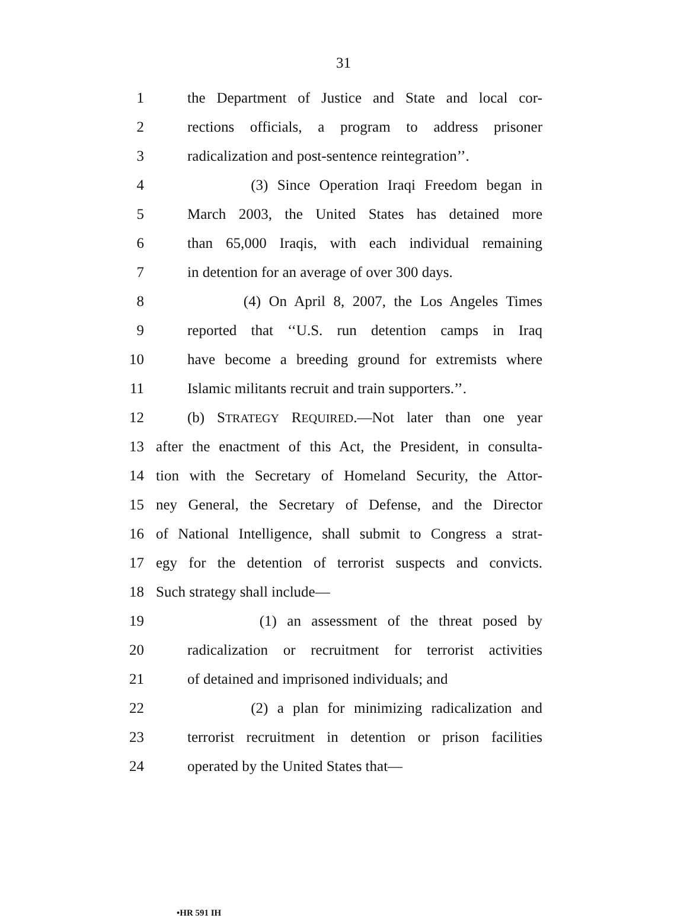31
1 the Department of Justice and State and local cor-
2 rections officials, a program to address prisoner
3 radicalization and post-sentence reintegration’’.
4 (3) Since Operation Iraqi Freedom began in
5 March 2003, the United States has detained more
6 than 65,000 Iraqis, with each individual remaining
7 in detention for an average of over 300 days.
8 (4) On April 8, 2007, the Los Angeles Times
9 reported that ‘‘U.S. run detention camps in Iraq
10 have become a breeding ground for extremists where
11 Islamic militants recruit and train supporters.’’.
12 (b) STRATEGY REQUIRED.—Not later than one year
13 after the enactment of this Act, the President, in consulta-
14 tion with the Secretary of Homeland Security, the Attor-
15 ney General, the Secretary of Defense, and the Director
16 of National Intelligence, shall submit to Congress a strat-
17 egy for the detention of terrorist suspects and convicts.
18 Such strategy shall include—
19 (1) an assessment of the threat posed by
20 radicalization or recruitment for terrorist activities
21 of detained and imprisoned individuals; and
22 (2) a plan for minimizing radicalization and
23 terrorist recruitment in detention or prison facilities
24 operated by the United States that—
•HR 591 IH